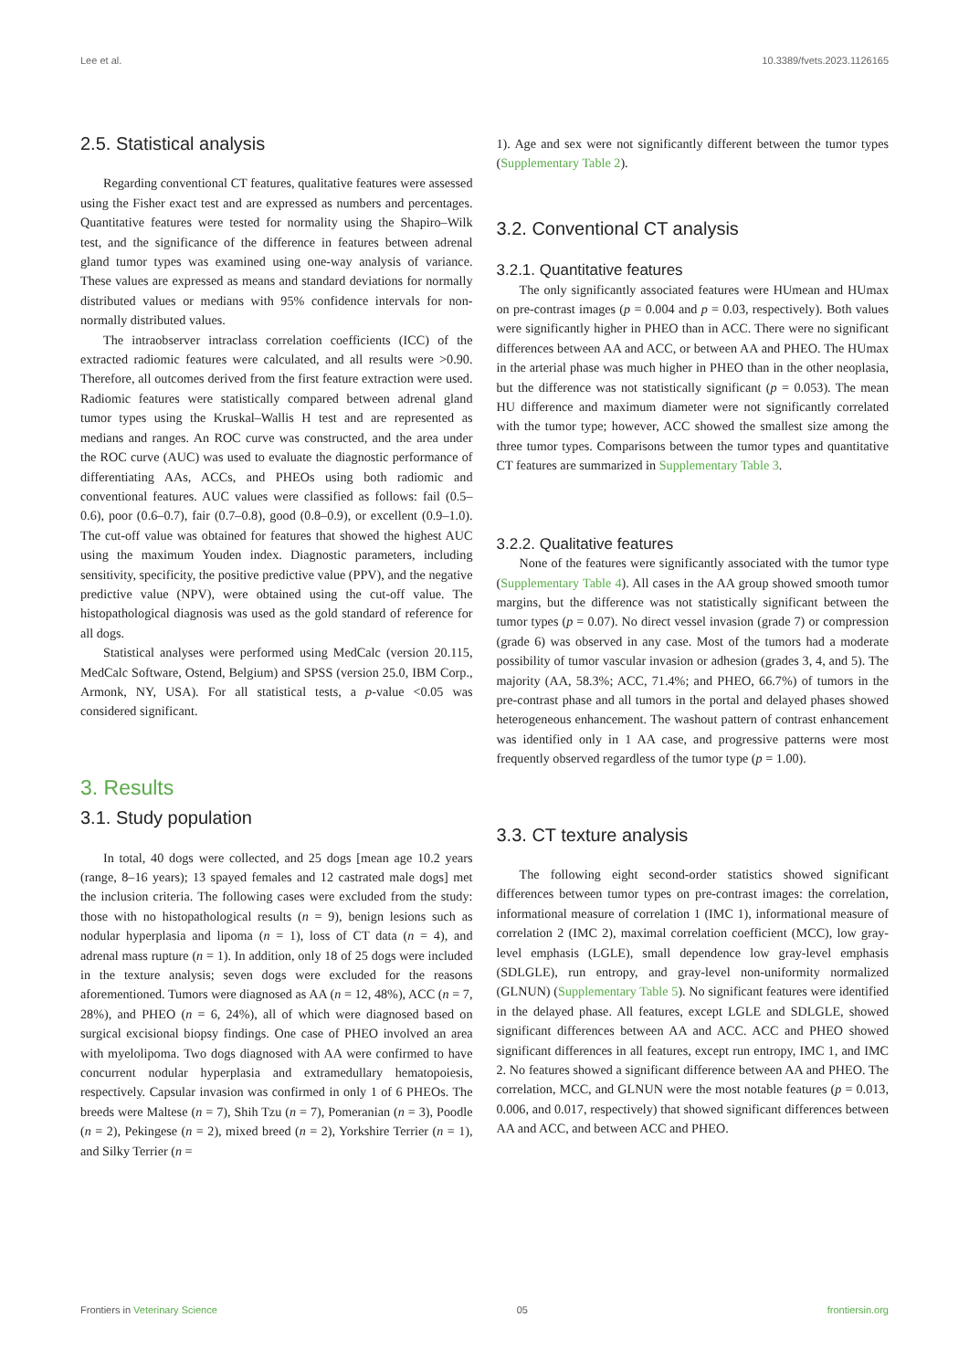Lee et al. 10.3389/fvets.2023.1126165
2.5. Statistical analysis
Regarding conventional CT features, qualitative features were assessed using the Fisher exact test and are expressed as numbers and percentages. Quantitative features were tested for normality using the Shapiro–Wilk test, and the significance of the difference in features between adrenal gland tumor types was examined using one-way analysis of variance. These values are expressed as means and standard deviations for normally distributed values or medians with 95% confidence intervals for non-normally distributed values.
The intraobserver intraclass correlation coefficients (ICC) of the extracted radiomic features were calculated, and all results were >0.90. Therefore, all outcomes derived from the first feature extraction were used. Radiomic features were statistically compared between adrenal gland tumor types using the Kruskal–Wallis H test and are represented as medians and ranges. An ROC curve was constructed, and the area under the ROC curve (AUC) was used to evaluate the diagnostic performance of differentiating AAs, ACCs, and PHEOs using both radiomic and conventional features. AUC values were classified as follows: fail (0.5–0.6), poor (0.6–0.7), fair (0.7–0.8), good (0.8–0.9), or excellent (0.9–1.0). The cut-off value was obtained for features that showed the highest AUC using the maximum Youden index. Diagnostic parameters, including sensitivity, specificity, the positive predictive value (PPV), and the negative predictive value (NPV), were obtained using the cut-off value. The histopathological diagnosis was used as the gold standard of reference for all dogs.
Statistical analyses were performed using MedCalc (version 20.115, MedCalc Software, Ostend, Belgium) and SPSS (version 25.0, IBM Corp., Armonk, NY, USA). For all statistical tests, a p-value <0.05 was considered significant.
3. Results
3.1. Study population
In total, 40 dogs were collected, and 25 dogs [mean age 10.2 years (range, 8–16 years); 13 spayed females and 12 castrated male dogs] met the inclusion criteria. The following cases were excluded from the study: those with no histopathological results (n = 9), benign lesions such as nodular hyperplasia and lipoma (n = 1), loss of CT data (n = 4), and adrenal mass rupture (n = 1). In addition, only 18 of 25 dogs were included in the texture analysis; seven dogs were excluded for the reasons aforementioned. Tumors were diagnosed as AA (n = 12, 48%), ACC (n = 7, 28%), and PHEO (n = 6, 24%), all of which were diagnosed based on surgical excisional biopsy findings. One case of PHEO involved an area with myelolipoma. Two dogs diagnosed with AA were confirmed to have concurrent nodular hyperplasia and extramedullary hematopoiesis, respectively. Capsular invasion was confirmed in only 1 of 6 PHEOs. The breeds were Maltese (n = 7), Shih Tzu (n = 7), Pomeranian (n = 3), Poodle (n = 2), Pekingese (n = 2), mixed breed (n = 2), Yorkshire Terrier (n = 1), and Silky Terrier (n =
1). Age and sex were not significantly different between the tumor types (Supplementary Table 2).
3.2. Conventional CT analysis
3.2.1. Quantitative features
The only significantly associated features were HUmean and HUmax on pre-contrast images (p = 0.004 and p = 0.03, respectively). Both values were significantly higher in PHEO than in ACC. There were no significant differences between AA and ACC, or between AA and PHEO. The HUmax in the arterial phase was much higher in PHEO than in the other neoplasia, but the difference was not statistically significant (p = 0.053). The mean HU difference and maximum diameter were not significantly correlated with the tumor type; however, ACC showed the smallest size among the three tumor types. Comparisons between the tumor types and quantitative CT features are summarized in Supplementary Table 3.
3.2.2. Qualitative features
None of the features were significantly associated with the tumor type (Supplementary Table 4). All cases in the AA group showed smooth tumor margins, but the difference was not statistically significant between the tumor types (p = 0.07). No direct vessel invasion (grade 7) or compression (grade 6) was observed in any case. Most of the tumors had a moderate possibility of tumor vascular invasion or adhesion (grades 3, 4, and 5). The majority (AA, 58.3%; ACC, 71.4%; and PHEO, 66.7%) of tumors in the pre-contrast phase and all tumors in the portal and delayed phases showed heterogeneous enhancement. The washout pattern of contrast enhancement was identified only in 1 AA case, and progressive patterns were most frequently observed regardless of the tumor type (p = 1.00).
3.3. CT texture analysis
The following eight second-order statistics showed significant differences between tumor types on pre-contrast images: the correlation, informational measure of correlation 1 (IMC 1), informational measure of correlation 2 (IMC 2), maximal correlation coefficient (MCC), low gray-level emphasis (LGLE), small dependence low gray-level emphasis (SDLGLE), run entropy, and gray-level non-uniformity normalized (GLNUN) (Supplementary Table 5). No significant features were identified in the delayed phase. All features, except LGLE and SDLGLE, showed significant differences between AA and ACC. ACC and PHEO showed significant differences in all features, except run entropy, IMC 1, and IMC 2. No features showed a significant difference between AA and PHEO. The correlation, MCC, and GLNUN were the most notable features (p = 0.013, 0.006, and 0.017, respectively) that showed significant differences between AA and ACC, and between ACC and PHEO.
Frontiers in Veterinary Science 05 frontiersin.org